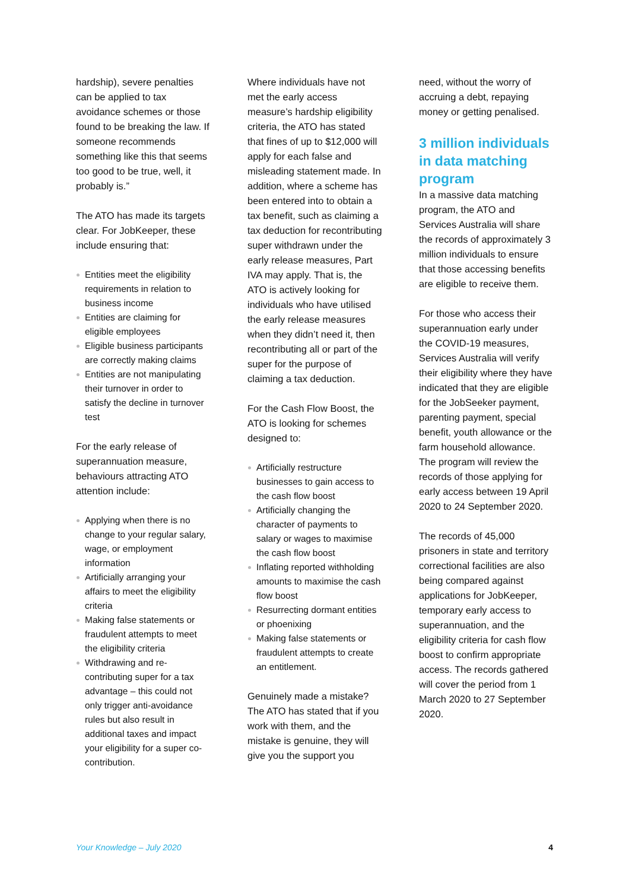hardship), severe penalties can be applied to tax avoidance schemes or those found to be breaking the law. If someone recommends something like this that seems too good to be true, well, it probably is.”
The ATO has made its targets clear. For JobKeeper, these include ensuring that:
Entities meet the eligibility requirements in relation to business income
Entities are claiming for eligible employees
Eligible business participants are correctly making claims
Entities are not manipulating their turnover in order to satisfy the decline in turnover test
For the early release of superannuation measure, behaviours attracting ATO attention include:
Applying when there is no change to your regular salary, wage, or employment information
Artificially arranging your affairs to meet the eligibility criteria
Making false statements or fraudulent attempts to meet the eligibility criteria
Withdrawing and re-contributing super for a tax advantage – this could not only trigger anti-avoidance rules but also result in additional taxes and impact your eligibility for a super co-contribution.
Where individuals have not met the early access measure’s hardship eligibility criteria, the ATO has stated that fines of up to $12,000 will apply for each false and misleading statement made. In addition, where a scheme has been entered into to obtain a tax benefit, such as claiming a tax deduction for recontributing super withdrawn under the early release measures, Part IVA may apply. That is, the ATO is actively looking for individuals who have utilised the early release measures when they didn’t need it, then recontributing all or part of the super for the purpose of claiming a tax deduction.
For the Cash Flow Boost, the ATO is looking for schemes designed to:
Artificially restructure businesses to gain access to the cash flow boost
Artificially changing the character of payments to salary or wages to maximise the cash flow boost
Inflating reported withholding amounts to maximise the cash flow boost
Resurrecting dormant entities or phoenixing
Making false statements or fraudulent attempts to create an entitlement.
Genuinely made a mistake? The ATO has stated that if you work with them, and the mistake is genuine, they will give you the support you
need, without the worry of accruing a debt, repaying money or getting penalised.
3 million individuals in data matching program
In a massive data matching program, the ATO and Services Australia will share the records of approximately 3 million individuals to ensure that those accessing benefits are eligible to receive them.
For those who access their superannuation early under the COVID-19 measures, Services Australia will verify their eligibility where they have indicated that they are eligible for the JobSeeker payment, parenting payment, special benefit, youth allowance or the farm household allowance. The program will review the records of those applying for early access between 19 April 2020 to 24 September 2020.
The records of 45,000 prisoners in state and territory correctional facilities are also being compared against applications for JobKeeper, temporary early access to superannuation, and the eligibility criteria for cash flow boost to confirm appropriate access. The records gathered will cover the period from 1 March 2020 to 27 September 2020.
Your Knowledge – July 2020 4